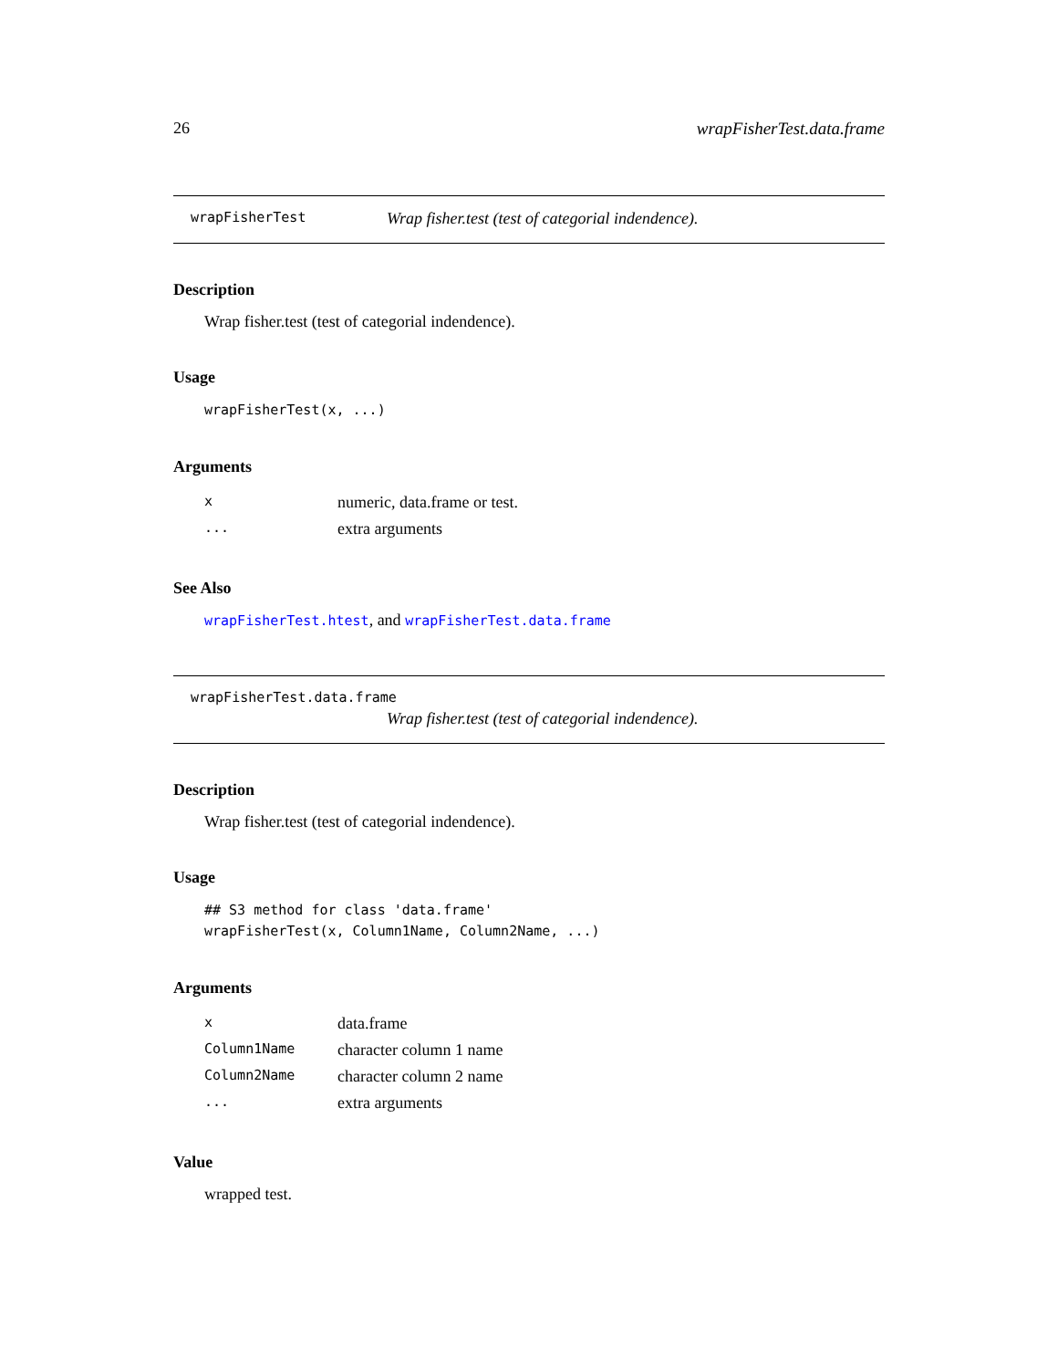26 wrapFisherTest.data.frame
wrapFisherTest Wrap fisher.test (test of categorial indendence).
Description
Wrap fisher.test (test of categorial indendence).
Usage
wrapFisherTest(x, ...)
Arguments
| x | numeric, data.frame or test. |
| ... | extra arguments |
See Also
wrapFisherTest.htest, and wrapFisherTest.data.frame
wrapFisherTest.data.frame
Wrap fisher.test (test of categorial indendence).
Description
Wrap fisher.test (test of categorial indendence).
Usage
## S3 method for class 'data.frame'
wrapFisherTest(x, Column1Name, Column2Name, ...)
Arguments
| x | data.frame |
| Column1Name | character column 1 name |
| Column2Name | character column 2 name |
| ... | extra arguments |
Value
wrapped test.